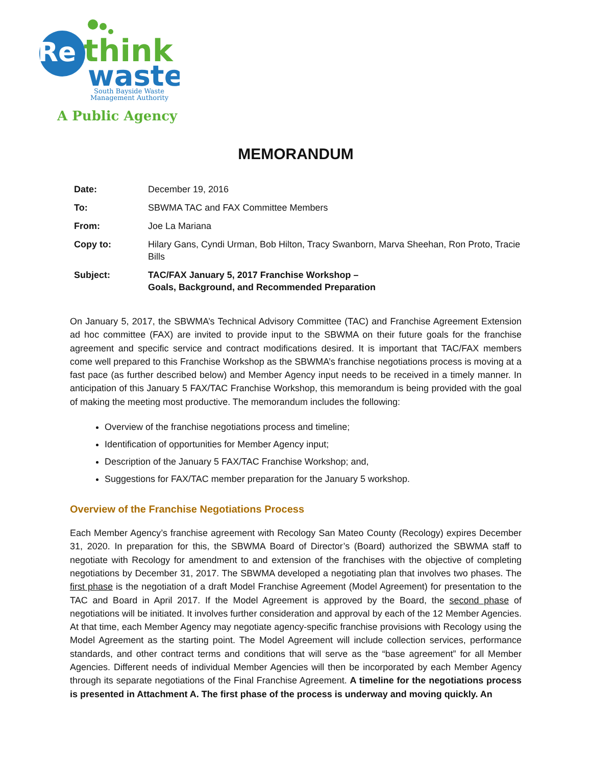Re
think
waste
South Bayside Waste
Management Authority
A Public Agency
MEMORANDUM
| Date: | December 19, 2016 |
| To: | SBWMA TAC and FAX Committee Members |
| From: | Joe La Mariana |
| Copy to: | Hilary Gans, Cyndi Urman, Bob Hilton, Tracy Swanborn, Marva Sheehan, Ron Proto, Tracie Bills |
| Subject: | TAC/FAX January 5, 2017 Franchise Workshop – Goals, Background, and Recommended Preparation |
On January 5, 2017, the SBWMA’s Technical Advisory Committee (TAC) and Franchise Agreement Extension ad hoc committee (FAX) are invited to provide input to the SBWMA on their future goals for the franchise agreement and specific service and contract modifications desired. It is important that TAC/FAX members come well prepared to this Franchise Workshop as the SBWMA’s franchise negotiations process is moving at a fast pace (as further described below) and Member Agency input needs to be received in a timely manner. In anticipation of this January 5 FAX/TAC Franchise Workshop, this memorandum is being provided with the goal of making the meeting most productive. The memorandum includes the following:
Overview of the franchise negotiations process and timeline;
Identification of opportunities for Member Agency input;
Description of the January 5 FAX/TAC Franchise Workshop; and,
Suggestions for FAX/TAC member preparation for the January 5 workshop.
Overview of the Franchise Negotiations Process
Each Member Agency’s franchise agreement with Recology San Mateo County (Recology) expires December 31, 2020. In preparation for this, the SBWMA Board of Director’s (Board) authorized the SBWMA staff to negotiate with Recology for amendment to and extension of the franchises with the objective of completing negotiations by December 31, 2017. The SBWMA developed a negotiating plan that involves two phases. The first phase is the negotiation of a draft Model Franchise Agreement (Model Agreement) for presentation to the TAC and Board in April 2017. If the Model Agreement is approved by the Board, the second phase of negotiations will be initiated. It involves further consideration and approval by each of the 12 Member Agencies. At that time, each Member Agency may negotiate agency-specific franchise provisions with Recology using the Model Agreement as the starting point. The Model Agreement will include collection services, performance standards, and other contract terms and conditions that will serve as the “base agreement” for all Member Agencies. Different needs of individual Member Agencies will then be incorporated by each Member Agency through its separate negotiations of the Final Franchise Agreement. A timeline for the negotiations process is presented in Attachment A. The first phase of the process is underway and moving quickly. An